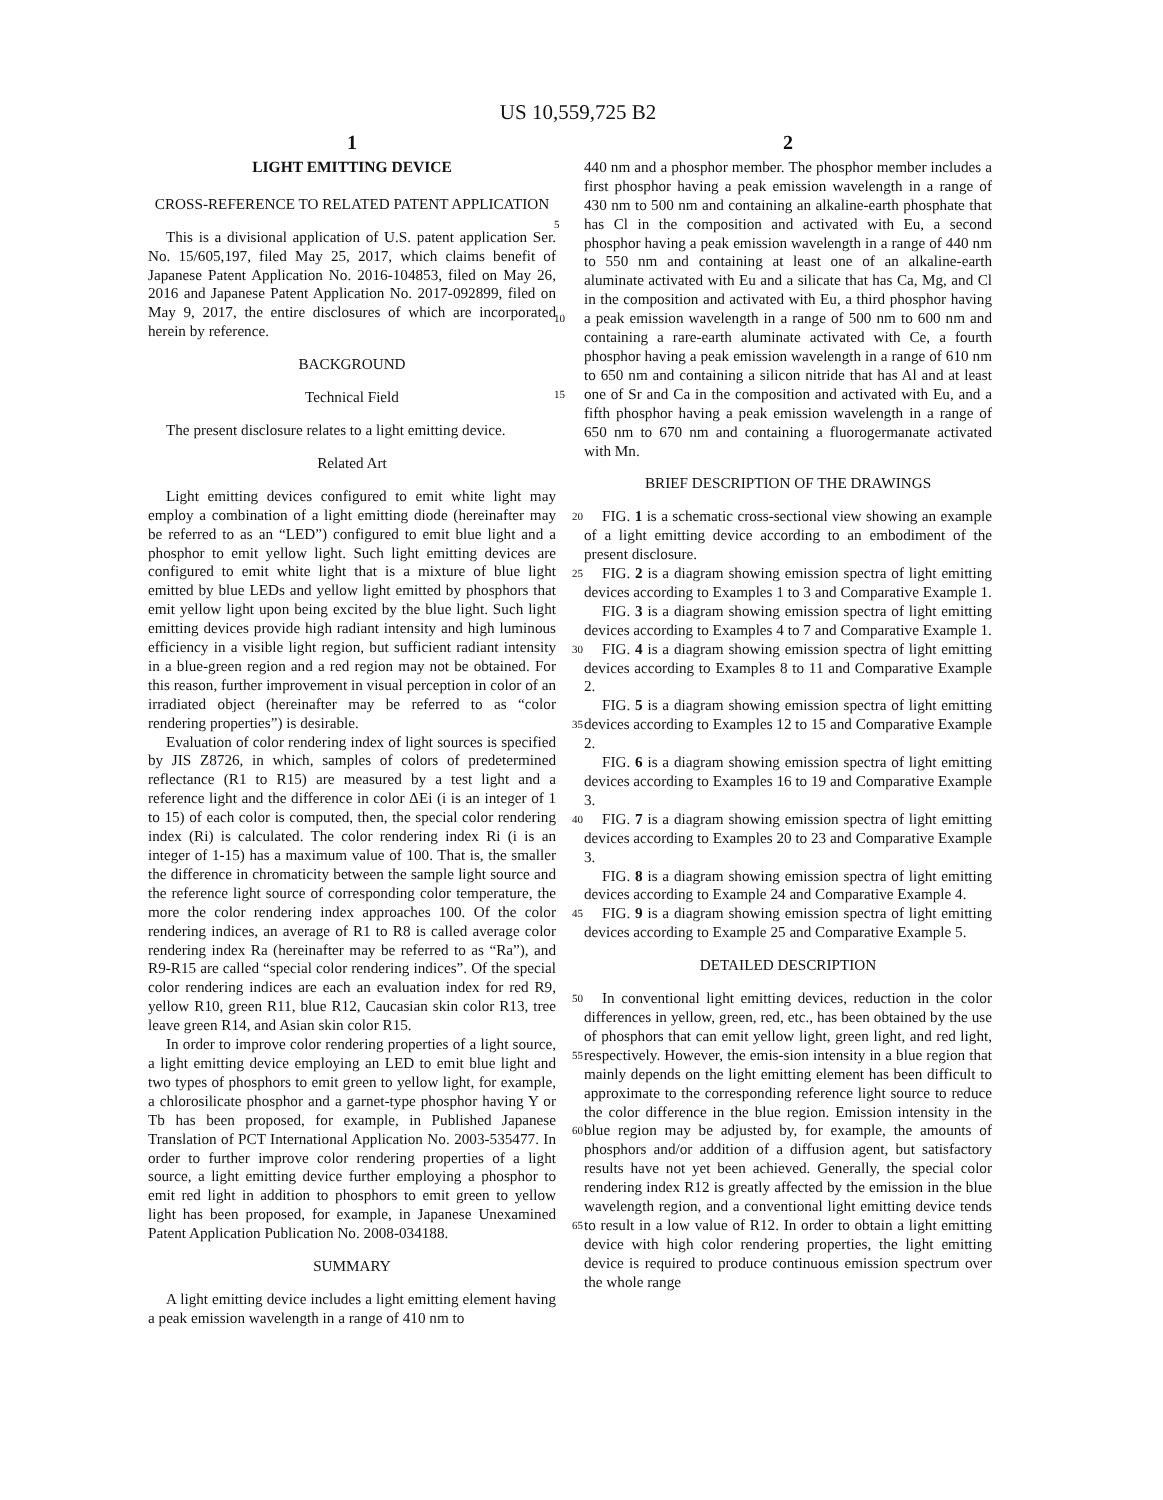US 10,559,725 B2
1
LIGHT EMITTING DEVICE
CROSS-REFERENCE TO RELATED PATENT APPLICATION
This is a divisional application of U.S. patent application Ser. No. 15/605,197, filed May 25, 2017, which claims benefit of Japanese Patent Application No. 2016-104853, filed on May 26, 2016 and Japanese Patent Application No. 2017-092899, filed on May 9, 2017, the entire disclosures of which are incorporated herein by reference.
BACKGROUND
Technical Field
The present disclosure relates to a light emitting device.
Related Art
Light emitting devices configured to emit white light may employ a combination of a light emitting diode (hereinafter may be referred to as an “LED”) configured to emit blue light and a phosphor to emit yellow light. Such light emitting devices are configured to emit white light that is a mixture of blue light emitted by blue LEDs and yellow light emitted by phosphors that emit yellow light upon being excited by the blue light. Such light emitting devices provide high radiant intensity and high luminous efficiency in a visible light region, but sufficient radiant intensity in a blue-green region and a red region may not be obtained. For this reason, further improvement in visual perception in color of an irradiated object (hereinafter may be referred to as “color rendering properties”) is desirable.
Evaluation of color rendering index of light sources is specified by JIS Z8726, in which, samples of colors of predetermined reflectance (R1 to R15) are measured by a test light and a reference light and the difference in color ΔEi (i is an integer of 1 to 15) of each color is computed, then, the special color rendering index (Ri) is calculated. The color rendering index Ri (i is an integer of 1-15) has a maximum value of 100. That is, the smaller the difference in chromaticity between the sample light source and the reference light source of corresponding color temperature, the more the color rendering index approaches 100. Of the color rendering indices, an average of R1 to R8 is called average color rendering index Ra (hereinafter may be referred to as “Ra”), and R9-R15 are called “special color rendering indices”. Of the special color rendering indices are each an evaluation index for red R9, yellow R10, green R11, blue R12, Caucasian skin color R13, tree leave green R14, and Asian skin color R15.
In order to improve color rendering properties of a light source, a light emitting device employing an LED to emit blue light and two types of phosphors to emit green to yellow light, for example, a chlorosilicate phosphor and a garnet-type phosphor having Y or Tb has been proposed, for example, in Published Japanese Translation of PCT International Application No. 2003-535477. In order to further improve color rendering properties of a light source, a light emitting device further employing a phosphor to emit red light in addition to phosphors to emit green to yellow light has been proposed, for example, in Japanese Unexamined Patent Application Publication No. 2008-034188.
SUMMARY
A light emitting device includes a light emitting element having a peak emission wavelength in a range of 410 nm to
2
440 nm and a phosphor member. The phosphor member includes a first phosphor having a peak emission wavelength in a range of 430 nm to 500 nm and containing an alkaline-earth phosphate that has Cl in the composition and activated 5 with Eu, a second phosphor having a peak emission wavelength in a range of 440 nm to 550 nm and containing at least one of an alkaline-earth aluminate activated with Eu and a silicate that has Ca, Mg, and Cl in the composition and activated with Eu, a third phosphor having a peak emission 10 wavelength in a range of 500 nm to 600 nm and containing a rare-earth aluminate activated with Ce, a fourth phosphor having a peak emission wavelength in a range of 610 nm to 650 nm and containing a silicon nitride that has Al and at least one of Sr and Ca in the composition and activated with 15 Eu, and a fifth phosphor having a peak emission wavelength in a range of 650 nm to 670 nm and containing a fluorogermanate activated with Mn.
BRIEF DESCRIPTION OF THE DRAWINGS
20 FIG. 1 is a schematic cross-sectional view showing an example of a light emitting device according to an embodiment of the present disclosure.
FIG. 2 is a diagram showing emission spectra of light 25 emitting devices according to Examples 1 to 3 and Comparative Example 1.
FIG. 3 is a diagram showing emission spectra of light emitting devices according to Examples 4 to 7 and Comparative Example 1.
30 FIG. 4 is a diagram showing emission spectra of light emitting devices according to Examples 8 to 11 and Comparative Example 2.
FIG. 5 is a diagram showing emission spectra of light emitting devices according to Examples 12 to 15 and 35 Comparative Example 2.
FIG. 6 is a diagram showing emission spectra of light emitting devices according to Examples 16 to 19 and Comparative Example 3.
FIG. 7 is a diagram showing emission spectra of light 40 emitting devices according to Examples 20 to 23 and Comparative Example 3.
FIG. 8 is a diagram showing emission spectra of light emitting devices according to Example 24 and Comparative Example 4.
45 FIG. 9 is a diagram showing emission spectra of light emitting devices according to Example 25 and Comparative Example 5.
DETAILED DESCRIPTION
50 In conventional light emitting devices, reduction in the color differences in yellow, green, red, etc., has been obtained by the use of phosphors that can emit yellow light, green light, and red light, respectively. However, the emis- 55 sion intensity in a blue region that mainly depends on the light emitting element has been difficult to approximate to the corresponding reference light source to reduce the color difference in the blue region. Emission intensity in the blue region may be adjusted by, for example, the amounts of 60 phosphors and/or addition of a diffusion agent, but satisfactory results have not yet been achieved. Generally, the special color rendering index R12 is greatly affected by the emission in the blue wavelength region, and a conventional light emitting device tends to result in a low value of R12. 65 In order to obtain a light emitting device with high color rendering properties, the light emitting device is required to produce continuous emission spectrum over the whole range